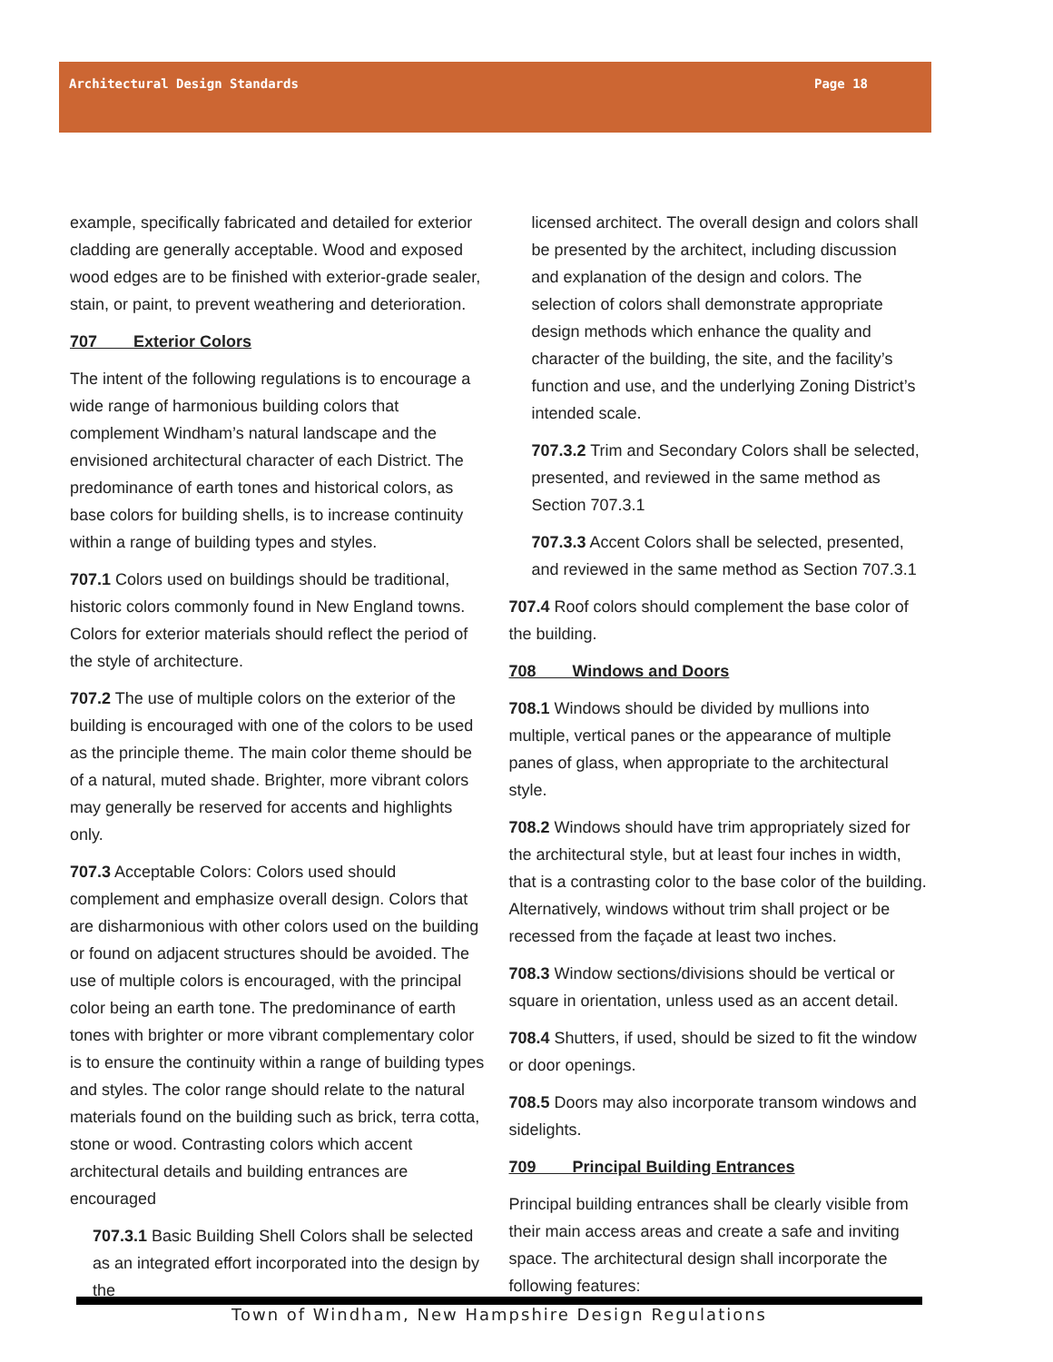Architectural Design Standards Page 18
example, specifically fabricated and detailed for exterior cladding are generally acceptable. Wood and exposed wood edges are to be finished with exterior-grade sealer, stain, or paint, to prevent weathering and deterioration.
707 Exterior Colors
The intent of the following regulations is to encourage a wide range of harmonious building colors that complement Windham’s natural landscape and the envisioned architectural character of each District. The predominance of earth tones and historical colors, as base colors for building shells, is to increase continuity within a range of building types and styles.
707.1 Colors used on buildings should be traditional, historic colors commonly found in New England towns. Colors for exterior materials should reflect the period of the style of architecture.
707.2 The use of multiple colors on the exterior of the building is encouraged with one of the colors to be used as the principle theme. The main color theme should be of a natural, muted shade. Brighter, more vibrant colors may generally be reserved for accents and highlights only.
707.3 Acceptable Colors: Colors used should complement and emphasize overall design. Colors that are disharmonious with other colors used on the building or found on adjacent structures should be avoided. The use of multiple colors is encouraged, with the principal color being an earth tone. The predominance of earth tones with brighter or more vibrant complementary color is to ensure the continuity within a range of building types and styles. The color range should relate to the natural materials found on the building such as brick, terra cotta, stone or wood. Contrasting colors which accent architectural details and building entrances are encouraged
707.3.1 Basic Building Shell Colors shall be selected as an integrated effort incorporated into the design by the
licensed architect. The overall design and colors shall be presented by the architect, including discussion and explanation of the design and colors. The selection of colors shall demonstrate appropriate design methods which enhance the quality and character of the building, the site, and the facility’s function and use, and the underlying Zoning District’s intended scale.
707.3.2 Trim and Secondary Colors shall be selected, presented, and reviewed in the same method as Section 707.3.1
707.3.3 Accent Colors shall be selected, presented, and reviewed in the same method as Section 707.3.1
707.4 Roof colors should complement the base color of the building.
708 Windows and Doors
708.1 Windows should be divided by mullions into multiple, vertical panes or the appearance of multiple panes of glass, when appropriate to the architectural style.
708.2 Windows should have trim appropriately sized for the architectural style, but at least four inches in width, that is a contrasting color to the base color of the building. Alternatively, windows without trim shall project or be recessed from the façade at least two inches.
708.3 Window sections/divisions should be vertical or square in orientation, unless used as an accent detail.
708.4 Shutters, if used, should be sized to fit the window or door openings.
708.5 Doors may also incorporate transom windows and sidelights.
709 Principal Building Entrances
Principal building entrances shall be clearly visible from their main access areas and create a safe and inviting space. The architectural design shall incorporate the following features:
Town of Windham, New Hampshire Design Regulations